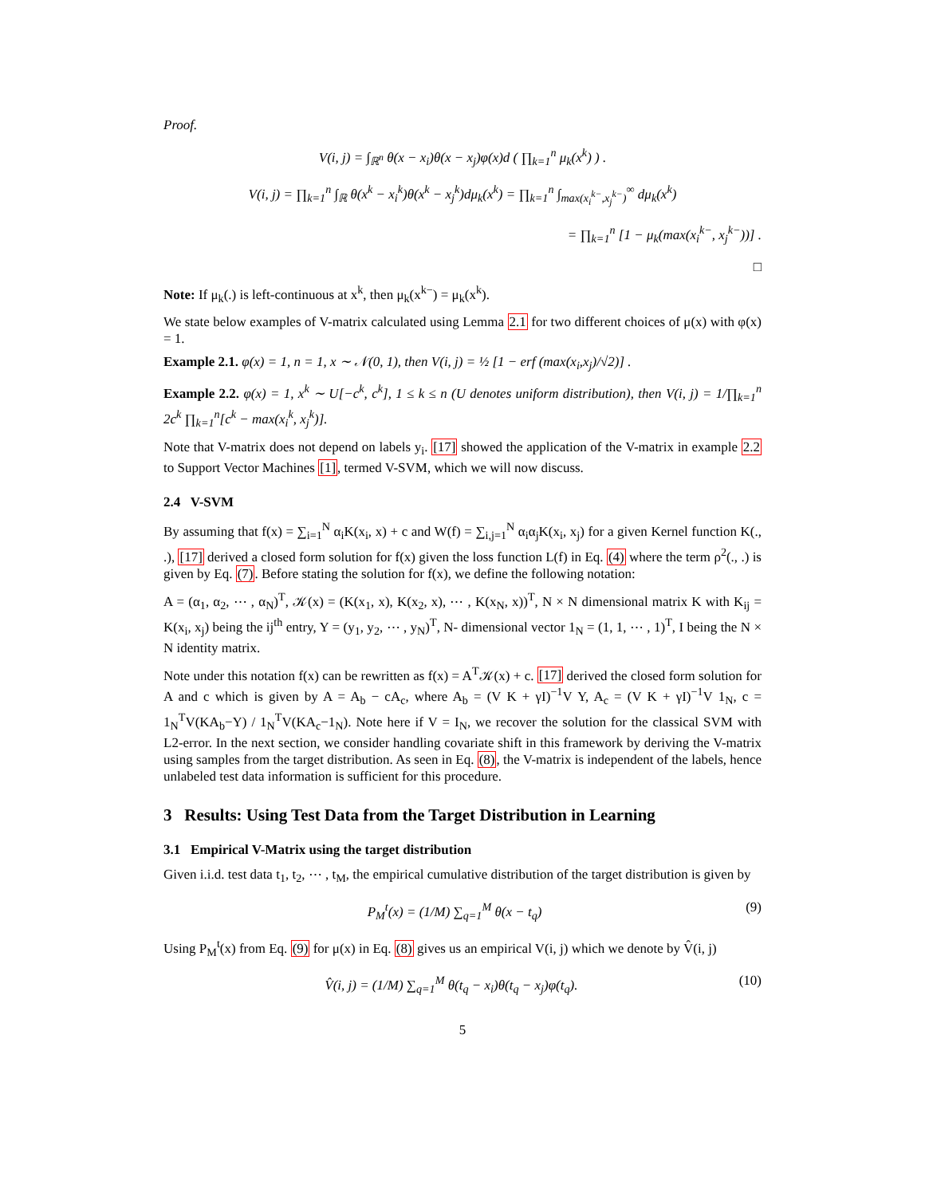Proof.
V(i, j) = ∫<sub>ℝ<sup>n</sup></sub> θ(x − x<sub>i</sub>)θ(x − x<sub>j</sub>)φ(x)d ( ∏<sub>k=1</sub><sup>n</sup> μ<sub>k</sub>(x<sup>k</sup>) ) .
V(i, j) = ∏<sub>k=1</sub><sup>n</sup> ∫<sub>ℝ</sub> θ(x<sup>k</sup> − x<sub>i</sub><sup>k</sup>)θ(x<sup>k</sup> − x<sub>j</sub><sup>k</sup>)dμ<sub>k</sub>(x<sup>k</sup>) = ∏<sub>k=1</sub><sup>n</sup> ∫<sub>max(x<sub>i</sub><sup>k−</sup>,x<sub>j</sub><sup>k−</sup>)</sub><sup>∞</sup> dμ<sub>k</sub>(x<sup>k</sup>)
= ∏<sub>k=1</sub><sup>n</sup> [1 − μ<sub>k</sub>(max(x<sub>i</sub><sup>k−</sup>, x<sub>j</sub><sup>k−</sup>))] .
□
Note: If μ<sub>k</sub>(.) is left-continuous at x<sup>k</sup>, then μ<sub>k</sub>(x<sup>k−</sup>) = μ<sub>k</sub>(x<sup>k</sup>).
We state below examples of V-matrix calculated using Lemma 2.1 for two different choices of μ(x) with φ(x) = 1.
Example 2.1. φ(x) = 1, n = 1, x ∼ 𝒩(0, 1), then V(i, j) = ½ [1 − erf (max(x<sub>i</sub>,x<sub>j</sub>)/√2)] .
Example 2.2. φ(x) = 1, x<sup>k</sup> ∼ U[−c<sup>k</sup>, c<sup>k</sup>], 1 ≤ k ≤ n (U denotes uniform distribution), then V(i, j) = 1/∏<sub>k=1</sub><sup>n</sup> 2c<sup>k</sup> ∏<sub>k=1</sub><sup>n</sup>[c<sup>k</sup> − max(x<sub>i</sub><sup>k</sup>, x<sub>j</sub><sup>k</sup>)].
Note that V-matrix does not depend on labels y<sub>i</sub>. [17] showed the application of the V-matrix in example 2.2 to Support Vector Machines [1], termed V-SVM, which we will now discuss.
2.4 V-SVM
By assuming that f(x) = ∑<sub>i=1</sub><sup>N</sup> α<sub>i</sub>K(x<sub>i</sub>, x) + c and W(f) = ∑<sub>i,j=1</sub><sup>N</sup> α<sub>i</sub>α<sub>j</sub>K(x<sub>i</sub>, x<sub>j</sub>) for a given Kernel function K(., .), [17] derived a closed form solution for f(x) given the loss function L(f) in Eq. (4) where the term ρ<sup>2</sup>(., .) is given by Eq. (7). Before stating the solution for f(x), we define the following notation:
A = (α<sub>1</sub>, α<sub>2</sub>, ⋯ , α<sub>N</sub>)<sup>T</sup>, 𝒦(x) = (K(x<sub>1</sub>, x), K(x<sub>2</sub>, x), ⋯ , K(x<sub>N</sub>, x))<sup>T</sup>, N × N dimensional matrix K with K<sub>ij</sub> = K(x<sub>i</sub>, x<sub>j</sub>) being the ij<sup>th</sup> entry, Y = (y<sub>1</sub>, y<sub>2</sub>, ⋯ , y<sub>N</sub>)<sup>T</sup>, N- dimensional vector 1<sub>N</sub> = (1, 1, ⋯ , 1)<sup>T</sup>, I being the N × N identity matrix.
Note under this notation f(x) can be rewritten as f(x) = A<sup>T</sup>𝒦(x) + c. [17] derived the closed form solution for A and c which is given by A = A<sub>b</sub> − cA<sub>c</sub>, where A<sub>b</sub> = (V K + γI)<sup>−1</sup>V Y, A<sub>c</sub> = (V K + γI)<sup>−1</sup>V 1<sub>N</sub>, c = 1<sub>N</sub><sup>T</sup>V(KA<sub>b</sub>−Y) / 1<sub>N</sub><sup>T</sup>V(KA<sub>c</sub>−1<sub>N</sub>). Note here if V = I<sub>N</sub>, we recover the solution for the classical SVM with L2-error. In the next section, we consider handling covariate shift in this framework by deriving the V-matrix using samples from the target distribution. As seen in Eq. (8), the V-matrix is independent of the labels, hence unlabeled test data information is sufficient for this procedure.
3 Results: Using Test Data from the Target Distribution in Learning
3.1 Empirical V-Matrix using the target distribution
Given i.i.d. test data t<sub>1</sub>, t<sub>2</sub>, ⋯ , t<sub>M</sub>, the empirical cumulative distribution of the target distribution is given by
P<sub>M</sub><sup>t</sup>(x) = (1/M) ∑<sub>q=1</sub><sup>M</sup> θ(x − t<sub>q</sub>) (9)
Using P<sub>M</sub><sup>t</sup>(x) from Eq. (9) for μ(x) in Eq. (8) gives us an empirical V(i, j) which we denote by V̂(i, j)
V̂(i, j) = (1/M) ∑<sub>q=1</sub><sup>M</sup> θ(t<sub>q</sub> − x<sub>i</sub>)θ(t<sub>q</sub> − x<sub>j</sub>)φ(t<sub>q</sub>). (10)
5